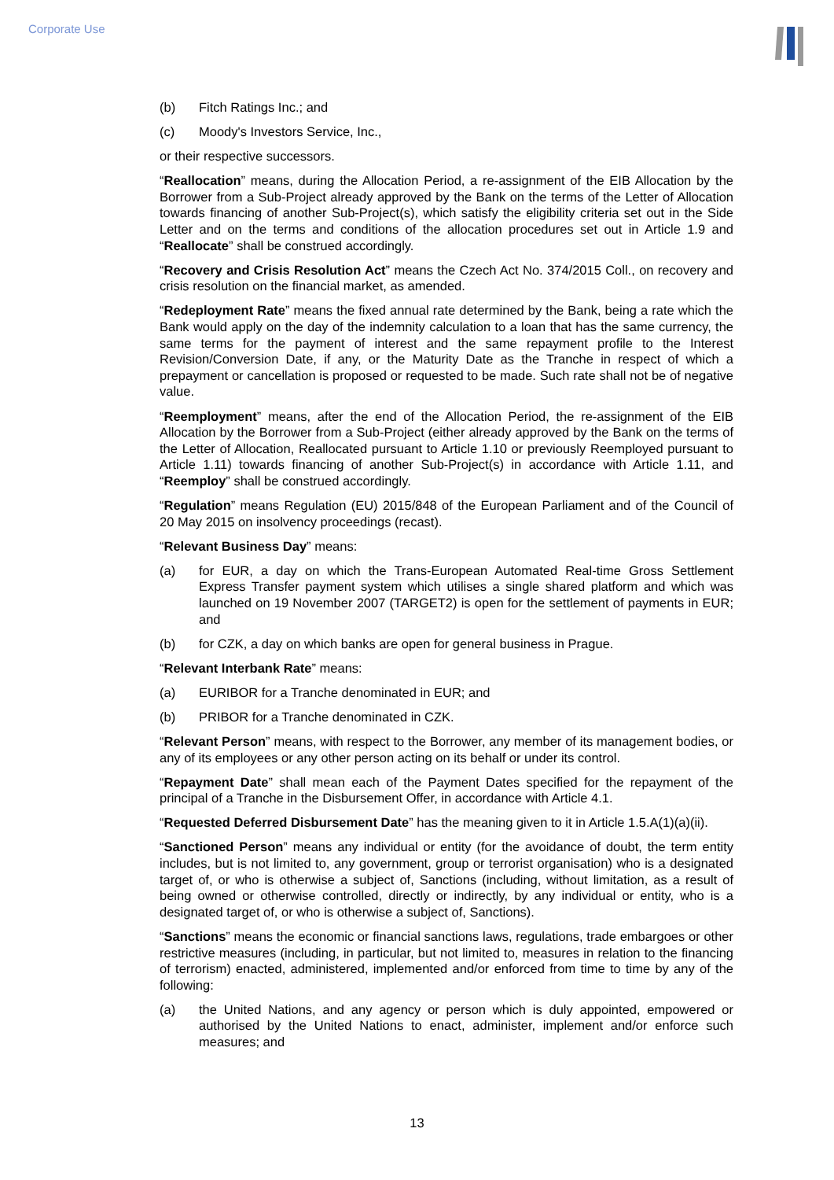Corporate Use
(b) Fitch Ratings Inc.; and
(c) Moody's Investors Service, Inc.,
or their respective successors.
“Reallocation” means, during the Allocation Period, a re-assignment of the EIB Allocation by the Borrower from a Sub-Project already approved by the Bank on the terms of the Letter of Allocation towards financing of another Sub-Project(s), which satisfy the eligibility criteria set out in the Side Letter and on the terms and conditions of the allocation procedures set out in Article 1.9 and “Reallocate” shall be construed accordingly.
“Recovery and Crisis Resolution Act” means the Czech Act No. 374/2015 Coll., on recovery and crisis resolution on the financial market, as amended.
“Redeployment Rate” means the fixed annual rate determined by the Bank, being a rate which the Bank would apply on the day of the indemnity calculation to a loan that has the same currency, the same terms for the payment of interest and the same repayment profile to the Interest Revision/Conversion Date, if any, or the Maturity Date as the Tranche in respect of which a prepayment or cancellation is proposed or requested to be made. Such rate shall not be of negative value.
“Reemployment” means, after the end of the Allocation Period, the re-assignment of the EIB Allocation by the Borrower from a Sub-Project (either already approved by the Bank on the terms of the Letter of Allocation, Reallocated pursuant to Article 1.10 or previously Reemployed pursuant to Article 1.11) towards financing of another Sub-Project(s) in accordance with Article 1.11, and “Reemploy” shall be construed accordingly.
“Regulation” means Regulation (EU) 2015/848 of the European Parliament and of the Council of 20 May 2015 on insolvency proceedings (recast).
“Relevant Business Day” means:
(a) for EUR, a day on which the Trans-European Automated Real-time Gross Settlement Express Transfer payment system which utilises a single shared platform and which was launched on 19 November 2007 (TARGET2) is open for the settlement of payments in EUR; and
(b) for CZK, a day on which banks are open for general business in Prague.
“Relevant Interbank Rate” means:
(a) EURIBOR for a Tranche denominated in EUR; and
(b) PRIBOR for a Tranche denominated in CZK.
“Relevant Person” means, with respect to the Borrower, any member of its management bodies, or any of its employees or any other person acting on its behalf or under its control.
“Repayment Date” shall mean each of the Payment Dates specified for the repayment of the principal of a Tranche in the Disbursement Offer, in accordance with Article 4.1.
“Requested Deferred Disbursement Date” has the meaning given to it in Article 1.5.A(1)(a)(ii).
“Sanctioned Person” means any individual or entity (for the avoidance of doubt, the term entity includes, but is not limited to, any government, group or terrorist organisation) who is a designated target of, or who is otherwise a subject of, Sanctions (including, without limitation, as a result of being owned or otherwise controlled, directly or indirectly, by any individual or entity, who is a designated target of, or who is otherwise a subject of, Sanctions).
“Sanctions” means the economic or financial sanctions laws, regulations, trade embargoes or other restrictive measures (including, in particular, but not limited to, measures in relation to the financing of terrorism) enacted, administered, implemented and/or enforced from time to time by any of the following:
(a) the United Nations, and any agency or person which is duly appointed, empowered or authorised by the United Nations to enact, administer, implement and/or enforce such measures; and
13